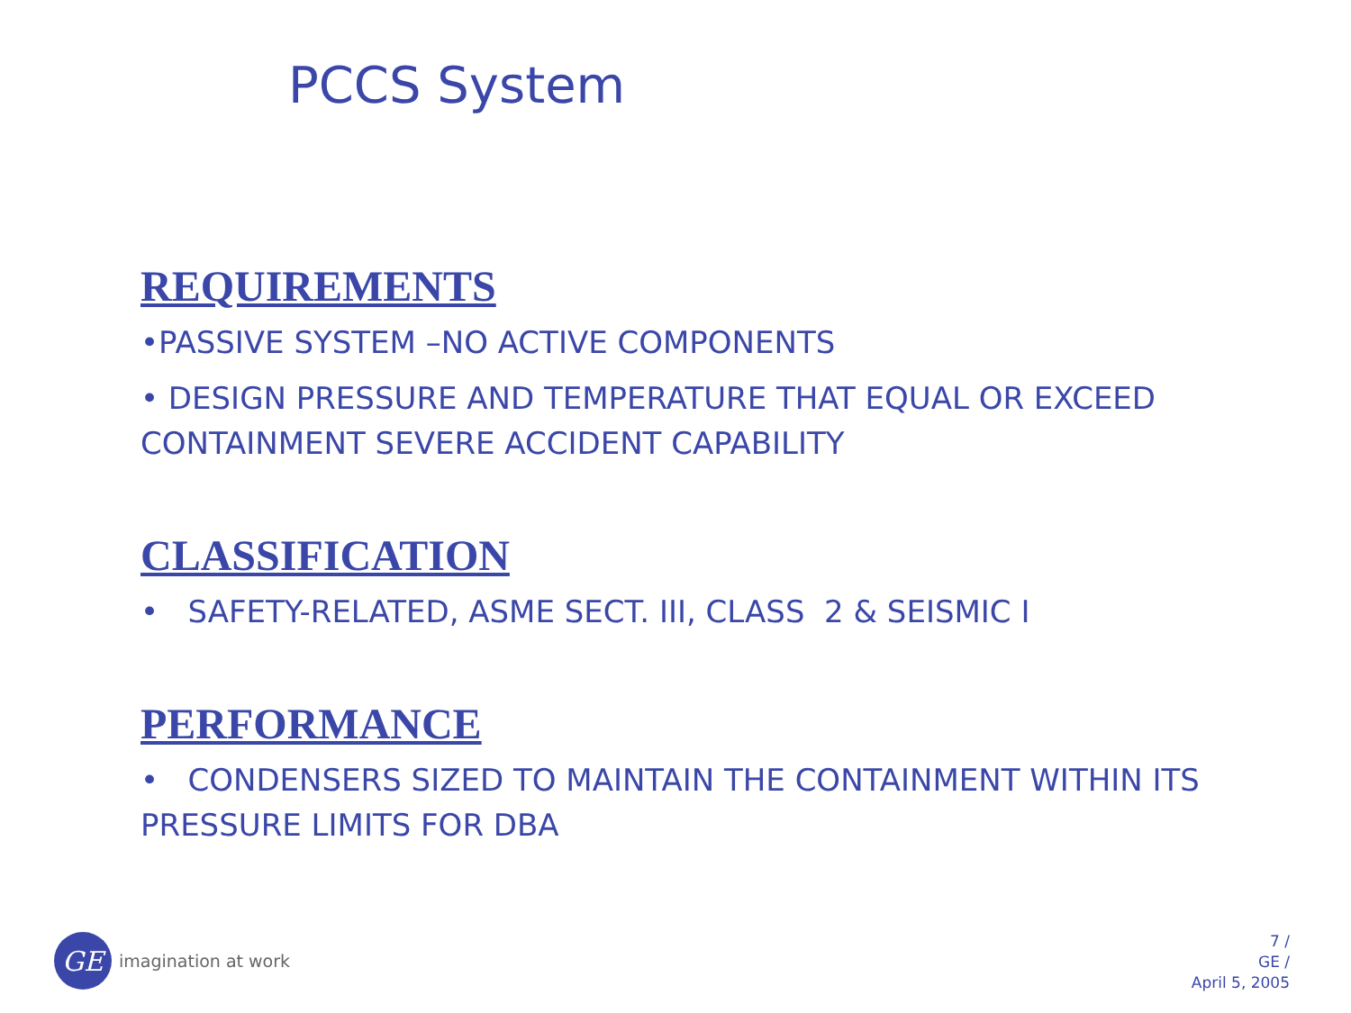PCCS System
REQUIREMENTS
•PASSIVE SYSTEM –NO ACTIVE COMPONENTS
• DESIGN PRESSURE AND TEMPERATURE THAT EQUAL OR EXCEED CONTAINMENT SEVERE ACCIDENT CAPABILITY
CLASSIFICATION
• SAFETY-RELATED, ASME SECT. III, CLASS 2 & SEISMIC I
PERFORMANCE
• CONDENSERS SIZED TO MAINTAIN THE CONTAINMENT WITHIN ITS PRESSURE LIMITS FOR DBA
GE
imagination at work
7 /
GE /
April 5, 2005